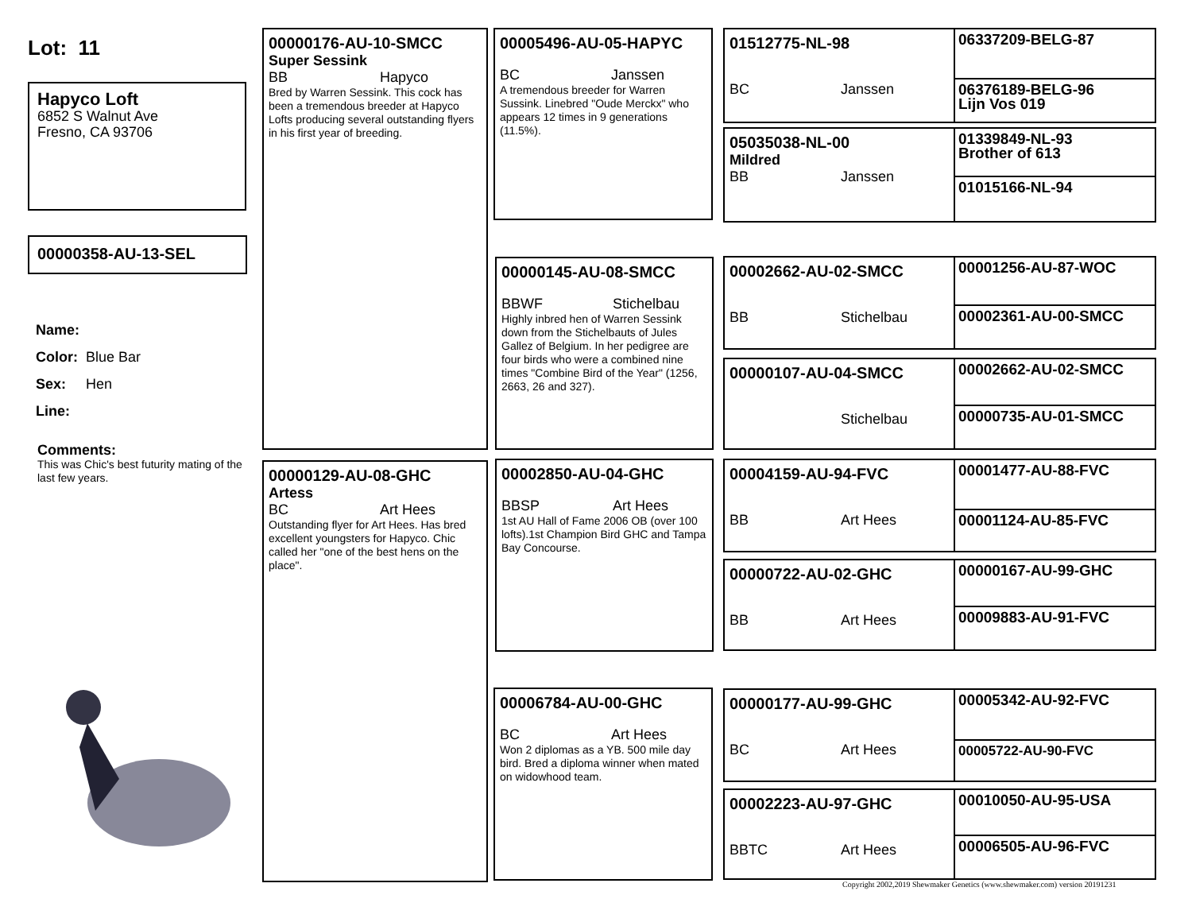Lot: 11
Hapyco Loft
6852 S Walnut Ave
Fresno, CA 93706
00000358-AU-13-SEL
Name:
Color: Blue Bar
Sex: Hen
Line:
Comments:
This was Chic's best futurity mating of the last few years.
00000176-AU-10-SMCC
Super Sessink
BB Hapyco
Bred by Warren Sessink. This cock has been a tremendous breeder at Hapyco Lofts producing several outstanding flyers in his first year of breeding.
00000129-AU-08-GHC
Artess
BC Art Hees
Outstanding flyer for Art Hees. Has bred excellent youngsters for Hapyco. Chic called her "one of the best hens on the place".
00005496-AU-05-HAPYC
BC Janssen
A tremendous breeder for Warren Sussink. Linebred "Oude Merckx" who appears 12 times in 9 generations (11.5%).
00000145-AU-08-SMCC
BBWF Stichelbau
Highly inbred hen of Warren Sessink down from the Stichelbauts of Jules Gallez of Belgium. In her pedigree are four birds who were a combined nine times "Combine Bird of the Year" (1256, 2663, 26 and 327).
00002850-AU-04-GHC
BBSP Art Hees
1st AU Hall of Fame 2006 OB (over 100 lofts).1st Champion Bird GHC and Tampa Bay Concourse.
00006784-AU-00-GHC
BC Art Hees
Won 2 diplomas as a YB. 500 mile day bird. Bred a diploma winner when mated on widowhood team.
01512775-NL-98
BC Janssen
05035038-NL-00
Mildred
BB Janssen
00002662-AU-02-SMCC
BB Stichelbau
00000107-AU-04-SMCC
Stichelbau
00004159-AU-94-FVC
BB Art Hees
00000722-AU-02-GHC
BB Art Hees
00000177-AU-99-GHC
BC Art Hees
00002223-AU-97-GHC
BBTC Art Hees
06337209-BELG-87
06376189-BELG-96
Lijn Vos 019
01339849-NL-93
Brother of 613
01015166-NL-94
00001256-AU-87-WOC
00002361-AU-00-SMCC
00002662-AU-02-SMCC
00000735-AU-01-SMCC
00001477-AU-88-FVC
00001124-AU-85-FVC
00000167-AU-99-GHC
00009883-AU-91-FVC
00005342-AU-92-FVC
00005722-AU-90-FVC
00010050-AU-95-USA
00006505-AU-96-FVC
Copyright 2002,2019 Shewmaker Genetics (www.shewmaker.com) version 20191231